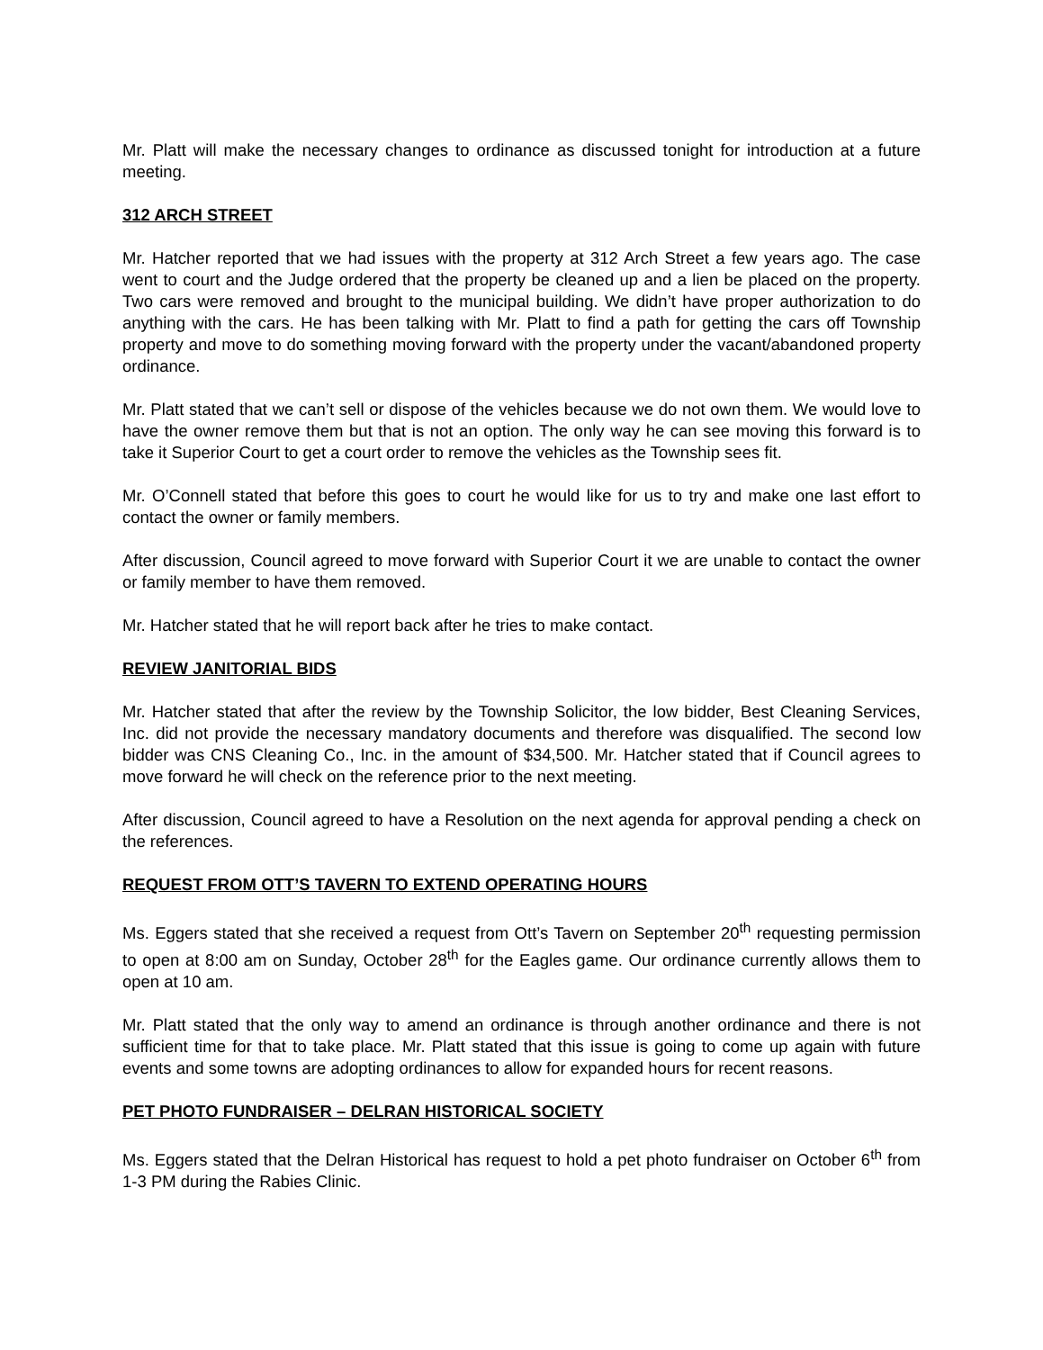Mr. Platt will make the necessary changes to ordinance as discussed tonight for introduction at a future meeting.
312 ARCH STREET
Mr. Hatcher reported that we had issues with the property at 312 Arch Street a few years ago. The case went to court and the Judge ordered that the property be cleaned up and a lien be placed on the property. Two cars were removed and brought to the municipal building. We didn’t have proper authorization to do anything with the cars. He has been talking with Mr. Platt to find a path for getting the cars off Township property and move to do something moving forward with the property under the vacant/abandoned property ordinance.
Mr. Platt stated that we can’t sell or dispose of the vehicles because we do not own them. We would love to have the owner remove them but that is not an option. The only way he can see moving this forward is to take it Superior Court to get a court order to remove the vehicles as the Township sees fit.
Mr. O’Connell stated that before this goes to court he would like for us to try and make one last effort to contact the owner or family members.
After discussion, Council agreed to move forward with Superior Court it we are unable to contact the owner or family member to have them removed.
Mr. Hatcher stated that he will report back after he tries to make contact.
REVIEW JANITORIAL BIDS
Mr. Hatcher stated that after the review by the Township Solicitor, the low bidder, Best Cleaning Services, Inc. did not provide the necessary mandatory documents and therefore was disqualified. The second low bidder was CNS Cleaning Co., Inc. in the amount of $34,500. Mr. Hatcher stated that if Council agrees to move forward he will check on the reference prior to the next meeting.
After discussion, Council agreed to have a Resolution on the next agenda for approval pending a check on the references.
REQUEST FROM OTT’S TAVERN TO EXTEND OPERATING HOURS
Ms. Eggers stated that she received a request from Ott’s Tavern on September 20<sup>th</sup> requesting permission to open at 8:00 am on Sunday, October 28<sup>th</sup> for the Eagles game. Our ordinance currently allows them to open at 10 am.
Mr. Platt stated that the only way to amend an ordinance is through another ordinance and there is not sufficient time for that to take place. Mr. Platt stated that this issue is going to come up again with future events and some towns are adopting ordinances to allow for expanded hours for recent reasons.
PET PHOTO FUNDRAISER – DELRAN HISTORICAL SOCIETY
Ms. Eggers stated that the Delran Historical has request to hold a pet photo fundraiser on October 6<sup>th</sup> from 1-3 PM during the Rabies Clinic.